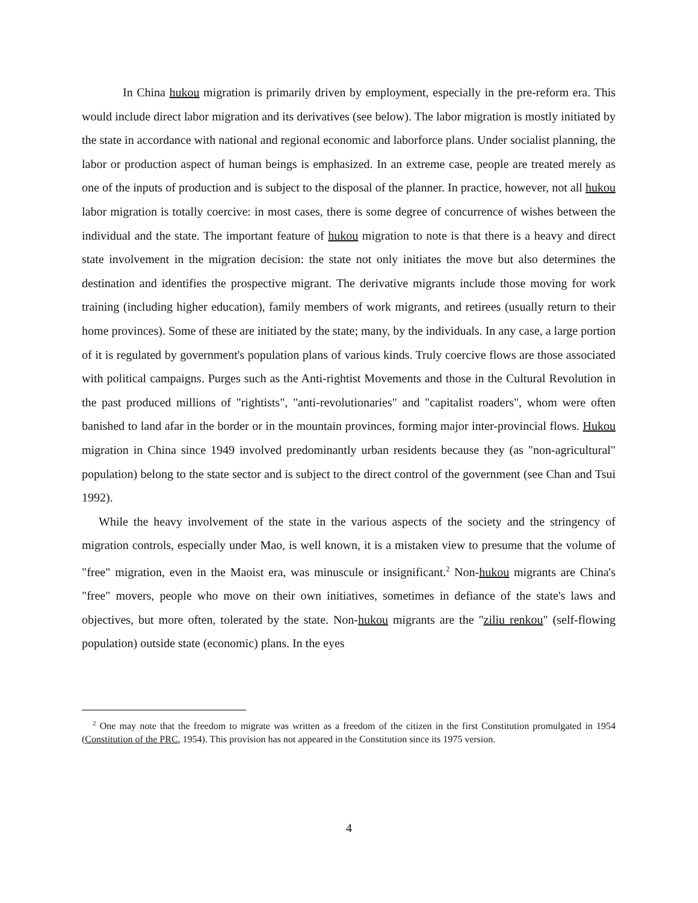In China hukou migration is primarily driven by employment, especially in the pre-reform era. This would include direct labor migration and its derivatives (see below). The labor migration is mostly initiated by the state in accordance with national and regional economic and laborforce plans. Under socialist planning, the labor or production aspect of human beings is emphasized. In an extreme case, people are treated merely as one of the inputs of production and is subject to the disposal of the planner. In practice, however, not all hukou labor migration is totally coercive: in most cases, there is some degree of concurrence of wishes between the individual and the state. The important feature of hukou migration to note is that there is a heavy and direct state involvement in the migration decision: the state not only initiates the move but also determines the destination and identifies the prospective migrant. The derivative migrants include those moving for work training (including higher education), family members of work migrants, and retirees (usually return to their home provinces). Some of these are initiated by the state; many, by the individuals. In any case, a large portion of it is regulated by government's population plans of various kinds. Truly coercive flows are those associated with political campaigns. Purges such as the Anti-rightist Movements and those in the Cultural Revolution in the past produced millions of "rightists", "anti-revolutionaries" and "capitalist roaders", whom were often banished to land afar in the border or in the mountain provinces, forming major inter-provincial flows. Hukou migration in China since 1949 involved predominantly urban residents because they (as "non-agricultural" population) belong to the state sector and is subject to the direct control of the government (see Chan and Tsui 1992).
While the heavy involvement of the state in the various aspects of the society and the stringency of migration controls, especially under Mao, is well known, it is a mistaken view to presume that the volume of "free" migration, even in the Maoist era, was minuscule or insignificant.<sup>2</sup> Non-hukou migrants are China's "free" movers, people who move on their own initiatives, sometimes in defiance of the state's laws and objectives, but more often, tolerated by the state. Non-hukou migrants are the "ziliu renkou" (self-flowing population) outside state (economic) plans. In the eyes
<sup>2</sup> One may note that the freedom to migrate was written as a freedom of the citizen in the first Constitution promulgated in 1954 (Constitution of the PRC, 1954). This provision has not appeared in the Constitution since its 1975 version.
4